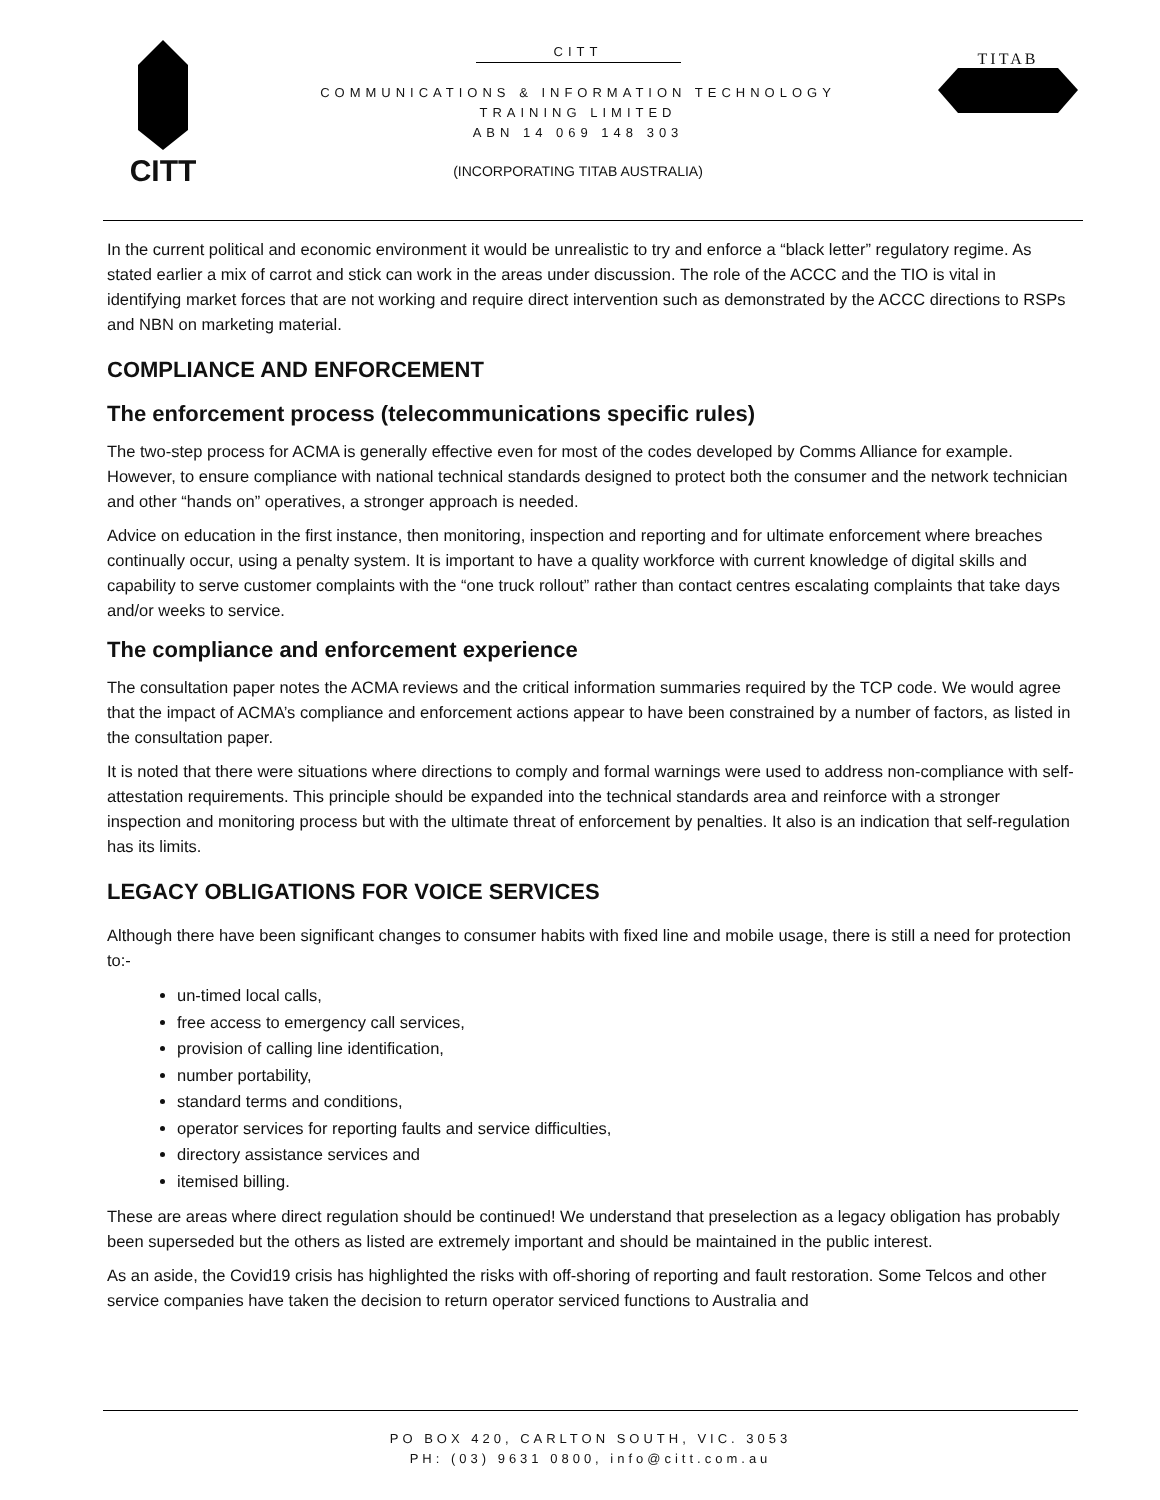CITT
CITT
COMMUNICATIONS & INFORMATION TECHNOLOGY
TRAINING LIMITED
ABN 14 069 148 303
(INCORPORATING TITAB AUSTRALIA)
TITAB
In the current political and economic environment it would be unrealistic to try and enforce a “black letter” regulatory regime. As stated earlier a mix of carrot and stick can work in the areas under discussion. The role of the ACCC and the TIO is vital in identifying market forces that are not working and require direct intervention such as demonstrated by the ACCC directions to RSPs and NBN on marketing material.
COMPLIANCE AND ENFORCEMENT
The enforcement process (telecommunications specific rules)
The two-step process for ACMA is generally effective even for most of the codes developed by Comms Alliance for example. However, to ensure compliance with national technical standards designed to protect both the consumer and the network technician and other “hands on” operatives, a stronger approach is needed.
Advice on education in the first instance, then monitoring, inspection and reporting and for ultimate enforcement where breaches continually occur, using a penalty system. It is important to have a quality workforce with current knowledge of digital skills and capability to serve customer complaints with the “one truck rollout” rather than contact centres escalating complaints that take days and/or weeks to service.
The compliance and enforcement experience
The consultation paper notes the ACMA reviews and the critical information summaries required by the TCP code. We would agree that the impact of ACMA’s compliance and enforcement actions appear to have been constrained by a number of factors, as listed in the consultation paper.
It is noted that there were situations where directions to comply and formal warnings were used to address non-compliance with self-attestation requirements. This principle should be expanded into the technical standards area and reinforce with a stronger inspection and monitoring process but with the ultimate threat of enforcement by penalties. It also is an indication that self-regulation has its limits.
LEGACY OBLIGATIONS FOR VOICE SERVICES
Although there have been significant changes to consumer habits with fixed line and mobile usage, there is still a need for protection to:-
un-timed local calls,
free access to emergency call services,
provision of calling line identification,
number portability,
standard terms and conditions,
operator services for reporting faults and service difficulties,
directory assistance services and
itemised billing.
These are areas where direct regulation should be continued! We understand that preselection as a legacy obligation has probably been superseded but the others as listed are extremely important and should be maintained in the public interest.
As an aside, the Covid19 crisis has highlighted the risks with off-shoring of reporting and fault restoration. Some Telcos and other service companies have taken the decision to return operator serviced functions to Australia and
PO BOX 420, CARLTON SOUTH, VIC. 3053
PH: (03) 9631 0800, info@citt.com.au